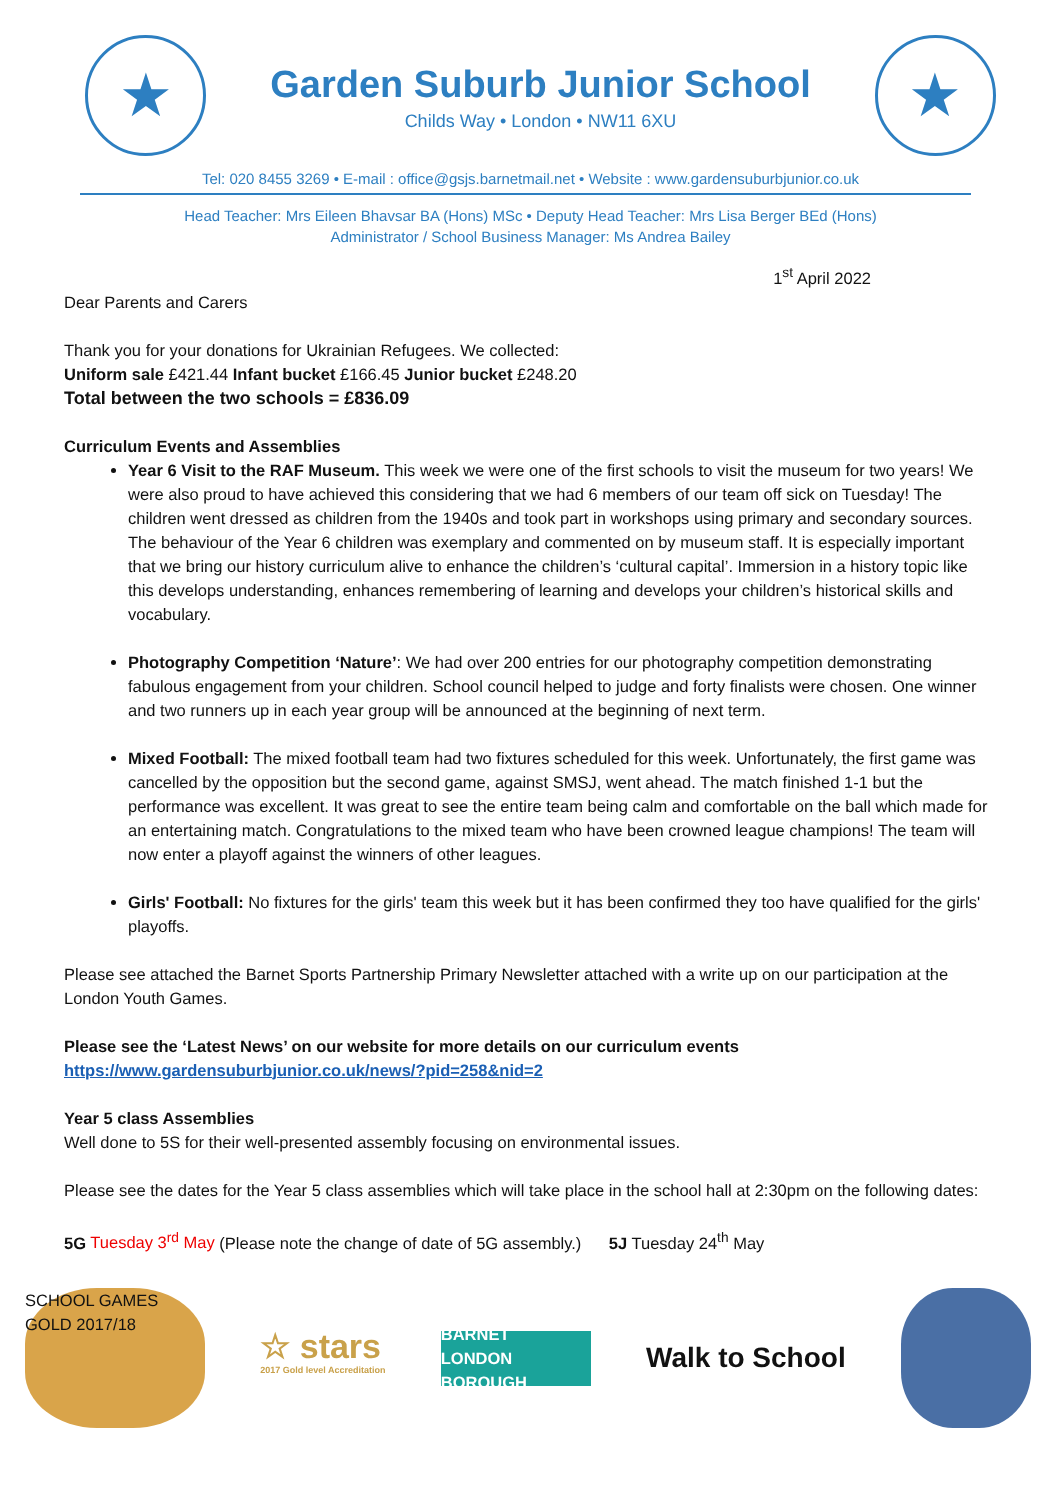★
Garden Suburb Junior School
Childs Way • London • NW11 6XU
★
Tel: 020 8455 3269 • E-mail : office@gsjs.barnetmail.net • Website : www.gardensuburbjunior.co.uk
Head Teacher: Mrs Eileen Bhavsar BA (Hons) MSc • Deputy Head Teacher: Mrs Lisa Berger BEd (Hons)
Administrator / School Business Manager: Ms Andrea Bailey
1<sup>st</sup> April 2022
Dear Parents and Carers
Thank you for your donations for Ukrainian Refugees. We collected:
Uniform sale £421.44 Infant bucket £166.45 Junior bucket £248.20
Total between the two schools = £836.09
Curriculum Events and Assemblies
Year 6 Visit to the RAF Museum. This week we were one of the first schools to visit the museum for two years! We were also proud to have achieved this considering that we had 6 members of our team off sick on Tuesday! The children went dressed as children from the 1940s and took part in workshops using primary and secondary sources. The behaviour of the Year 6 children was exemplary and commented on by museum staff. It is especially important that we bring our history curriculum alive to enhance the children’s ‘cultural capital’. Immersion in a history topic like this develops understanding, enhances remembering of learning and develops your children’s historical skills and vocabulary.
Photography Competition ‘Nature’: We had over 200 entries for our photography competition demonstrating fabulous engagement from your children. School council helped to judge and forty finalists were chosen. One winner and two runners up in each year group will be announced at the beginning of next term.
Mixed Football: The mixed football team had two fixtures scheduled for this week. Unfortunately, the first game was cancelled by the opposition but the second game, against SMSJ, went ahead. The match finished 1-1 but the performance was excellent. It was great to see the entire team being calm and comfortable on the ball which made for an entertaining match. Congratulations to the mixed team who have been crowned league champions! The team will now enter a playoff against the winners of other leagues.
Girls' Football: No fixtures for the girls' team this week but it has been confirmed they too have qualified for the girls' playoffs.
Please see attached the Barnet Sports Partnership Primary Newsletter attached with a write up on our participation at the London Youth Games.
Please see the ‘Latest News’ on our website for more details on our curriculum events
https://www.gardensuburbjunior.co.uk/news/?pid=258&nid=2
Year 5 class Assemblies
Well done to 5S for their well-presented assembly focusing on environmental issues.
Please see the dates for the Year 5 class assemblies which will take place in the school hall at 2:30pm on the following dates:
5G Tuesday 3<sup>rd</sup> May (Please note the change of date of 5G assembly.) 5J Tuesday 24<sup>th</sup> May
SCHOOL GAMES GOLD 2017/18
☆ stars
2017 Gold level Accreditation
BARNET
LONDON BOROUGH
Walk to School